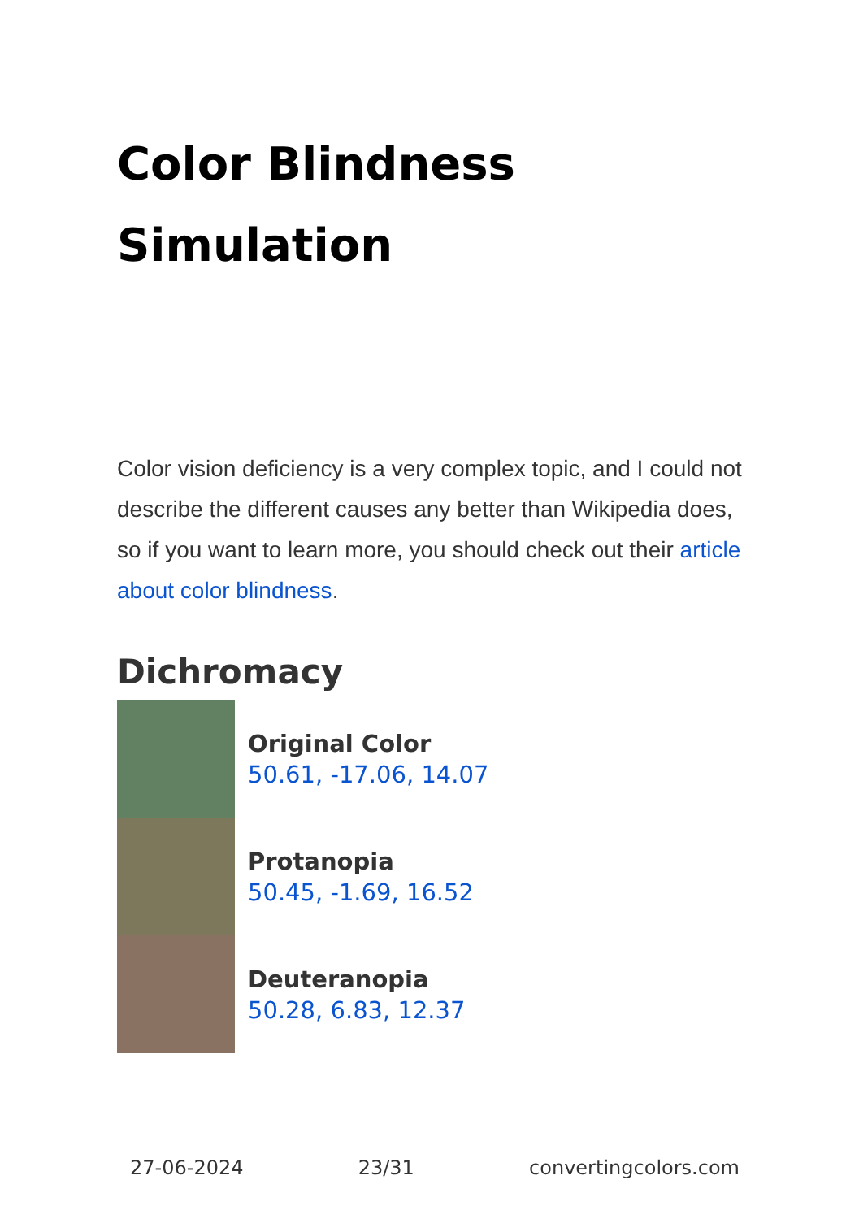Color Blindness
Simulation
Color vision deficiency is a very complex topic, and I could not describe the different causes any better than Wikipedia does, so if you want to learn more, you should check out their article about color blindness.
Dichromacy
Original Color
50.61, -17.06, 14.07
Protanopia
50.45, -1.69, 16.52
Deuteranopia
50.28, 6.83, 12.37
27-06-2024 23/31 convertingcolors.com